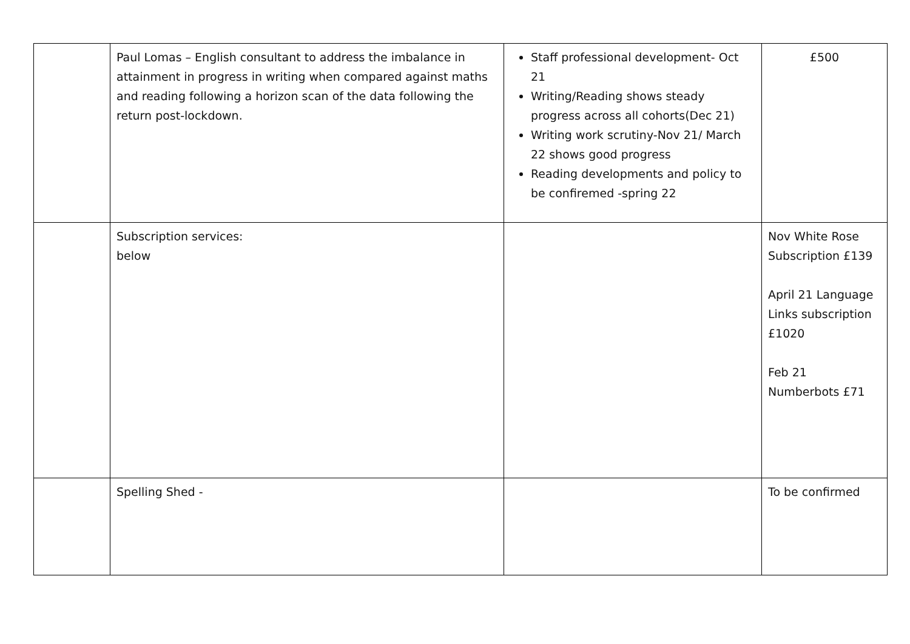| | Paul Lomas – English consultant to address the imbalance in attainment in progress in writing when compared against maths and reading following a horizon scan of the data following the return post-lockdown. | Staff professional development- Oct 21 Writing/Reading shows steady progress across all cohorts(Dec 21) Writing work scrutiny-Nov 21/ March 22 shows good progress Reading developments and policy to be confiremed -spring 22 | £500 |
| | Subscription services: below | | Nov White Rose Subscription £139 April 21 Language Links subscription £1020 Feb 21 Numberbots £71 |
| | Spelling Shed - | | To be confirmed |